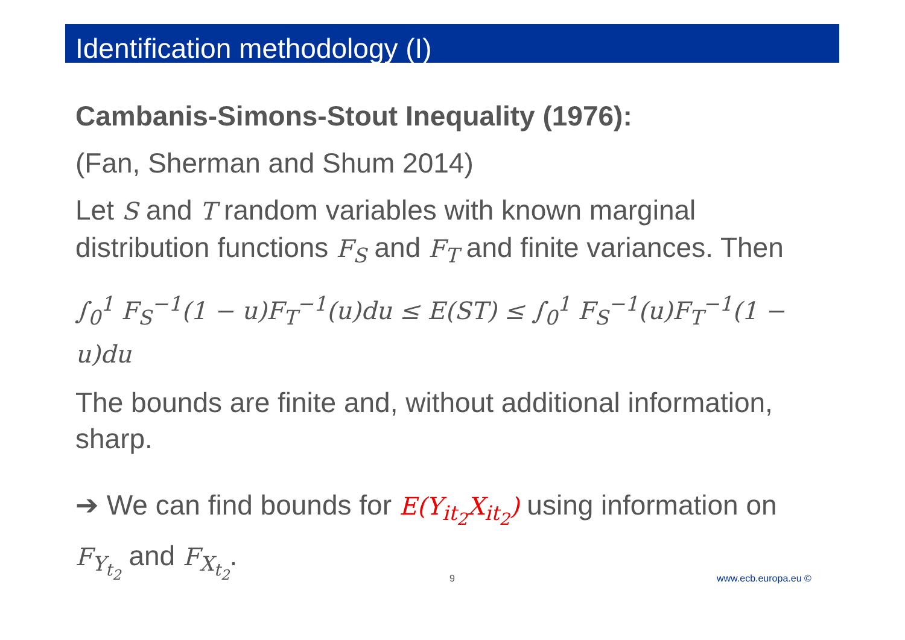Identification methodology (I)
Cambanis-Simons-Stout Inequality (1976):
(Fan, Sherman and Shum 2014)
Let S and T random variables with known marginal distribution functions F<sub>S</sub> and F<sub>T</sub> and finite variances. Then
∫<sub>0</sub><sup>1</sup> F<sub>S</sub><sup>−1</sup>(1 − u)F<sub>T</sub><sup>−1</sup>(u)du ≤ E(ST) ≤ ∫<sub>0</sub><sup>1</sup> F<sub>S</sub><sup>−1</sup>(u)F<sub>T</sub><sup>−1</sup>(1 − u)du
The bounds are finite and, without additional information, sharp.
➔ We can find bounds for E(Y<sub>it<sub>2</sub></sub>X<sub>it<sub>2</sub></sub>) using information on F<sub>Y<sub>t<sub>2</sub></sub></sub> and F<sub>X<sub>t<sub>2</sub></sub></sub>.
9 www.ecb.europa.eu ©